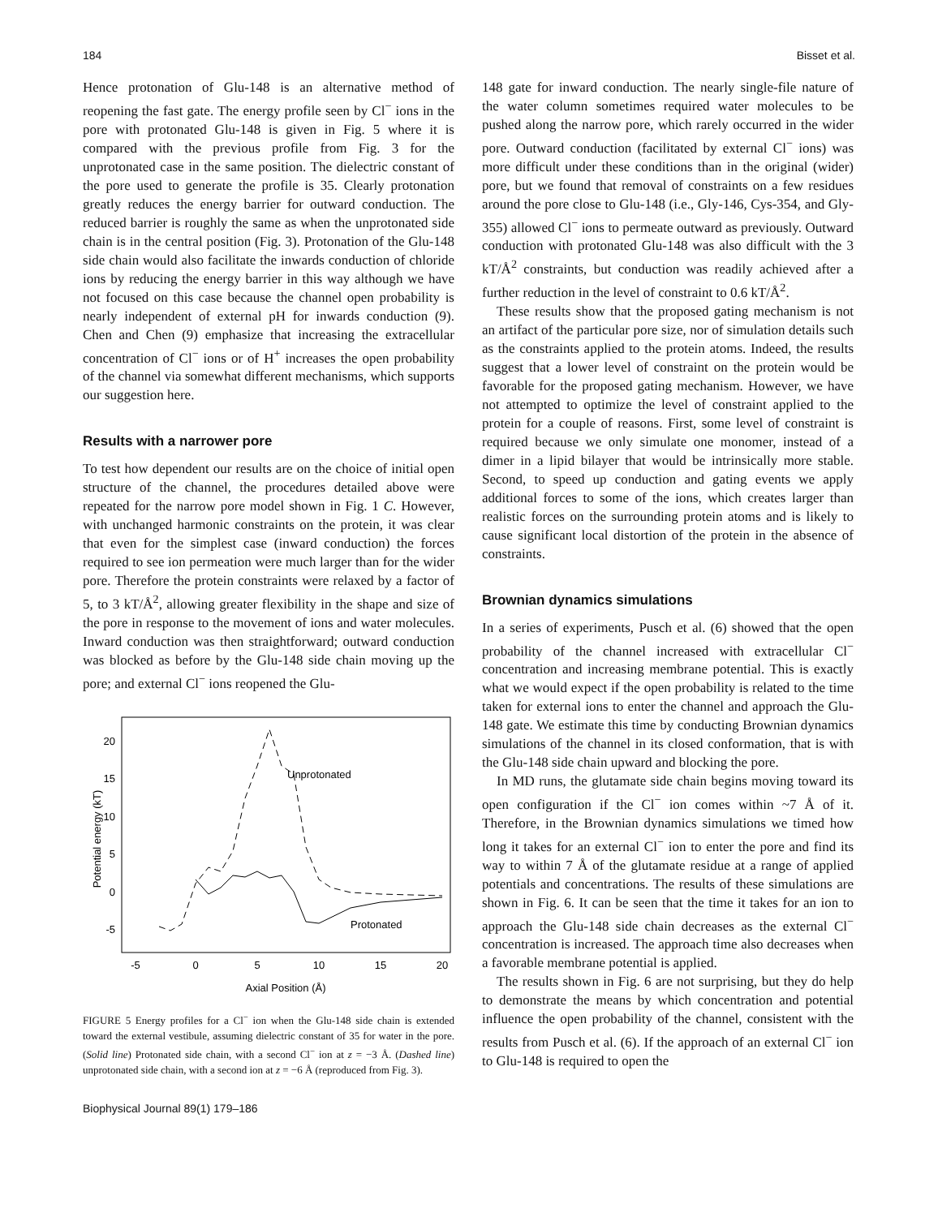184 Bisset et al.
Hence protonation of Glu-148 is an alternative method of reopening the fast gate. The energy profile seen by Cl<sup>−</sup> ions in the pore with protonated Glu-148 is given in Fig. 5 where it is compared with the previous profile from Fig. 3 for the unprotonated case in the same position. The dielectric constant of the pore used to generate the profile is 35. Clearly protonation greatly reduces the energy barrier for outward conduction. The reduced barrier is roughly the same as when the unprotonated side chain is in the central position (Fig. 3). Protonation of the Glu-148 side chain would also facilitate the inwards conduction of chloride ions by reducing the energy barrier in this way although we have not focused on this case because the channel open probability is nearly independent of external pH for inwards conduction (9). Chen and Chen (9) emphasize that increasing the extracellular concentration of Cl<sup>−</sup> ions or of H<sup>+</sup> increases the open probability of the channel via somewhat different mechanisms, which supports our suggestion here.
Results with a narrower pore
To test how dependent our results are on the choice of initial open structure of the channel, the procedures detailed above were repeated for the narrow pore model shown in Fig. 1 C. However, with unchanged harmonic constraints on the protein, it was clear that even for the simplest case (inward conduction) the forces required to see ion permeation were much larger than for the wider pore. Therefore the protein constraints were relaxed by a factor of 5, to 3 kT/Å<sup>2</sup>, allowing greater flexibility in the shape and size of the pore in response to the movement of ions and water molecules. Inward conduction was then straightforward; outward conduction was blocked as before by the Glu-148 side chain moving up the pore; and external Cl<sup>−</sup> ions reopened the Glu-
Potential energy (kT)
20
15
10
5
0
-5
-5
0
5
10
15
20
Axial Position (Å)
Unprotonated
Protonated
FIGURE 5 Energy profiles for a Cl<sup>−</sup> ion when the Glu-148 side chain is extended toward the external vestibule, assuming dielectric constant of 35 for water in the pore. (Solid line) Protonated side chain, with a second Cl<sup>−</sup> ion at z = −3 Å. (Dashed line) unprotonated side chain, with a second ion at z = −6 Å (reproduced from Fig. 3).
Biophysical Journal 89(1) 179–186
148 gate for inward conduction. The nearly single-file nature of the water column sometimes required water molecules to be pushed along the narrow pore, which rarely occurred in the wider pore. Outward conduction (facilitated by external Cl<sup>−</sup> ions) was more difficult under these conditions than in the original (wider) pore, but we found that removal of constraints on a few residues around the pore close to Glu-148 (i.e., Gly-146, Cys-354, and Gly-355) allowed Cl<sup>−</sup> ions to permeate outward as previously. Outward conduction with protonated Glu-148 was also difficult with the 3 kT/Å<sup>2</sup> constraints, but conduction was readily achieved after a further reduction in the level of constraint to 0.6 kT/Å<sup>2</sup>.
These results show that the proposed gating mechanism is not an artifact of the particular pore size, nor of simulation details such as the constraints applied to the protein atoms. Indeed, the results suggest that a lower level of constraint on the protein would be favorable for the proposed gating mechanism. However, we have not attempted to optimize the level of constraint applied to the protein for a couple of reasons. First, some level of constraint is required because we only simulate one monomer, instead of a dimer in a lipid bilayer that would be intrinsically more stable. Second, to speed up conduction and gating events we apply additional forces to some of the ions, which creates larger than realistic forces on the surrounding protein atoms and is likely to cause significant local distortion of the protein in the absence of constraints.
Brownian dynamics simulations
In a series of experiments, Pusch et al. (6) showed that the open probability of the channel increased with extracellular Cl<sup>−</sup> concentration and increasing membrane potential. This is exactly what we would expect if the open probability is related to the time taken for external ions to enter the channel and approach the Glu-148 gate. We estimate this time by conducting Brownian dynamics simulations of the channel in its closed conformation, that is with the Glu-148 side chain upward and blocking the pore.
In MD runs, the glutamate side chain begins moving toward its open configuration if the Cl<sup>−</sup> ion comes within ~7 Å of it. Therefore, in the Brownian dynamics simulations we timed how long it takes for an external Cl<sup>−</sup> ion to enter the pore and find its way to within 7 Å of the glutamate residue at a range of applied potentials and concentrations. The results of these simulations are shown in Fig. 6. It can be seen that the time it takes for an ion to approach the Glu-148 side chain decreases as the external Cl<sup>−</sup> concentration is increased. The approach time also decreases when a favorable membrane potential is applied.
The results shown in Fig. 6 are not surprising, but they do help to demonstrate the means by which concentration and potential influence the open probability of the channel, consistent with the results from Pusch et al. (6). If the approach of an external Cl<sup>−</sup> ion to Glu-148 is required to open the